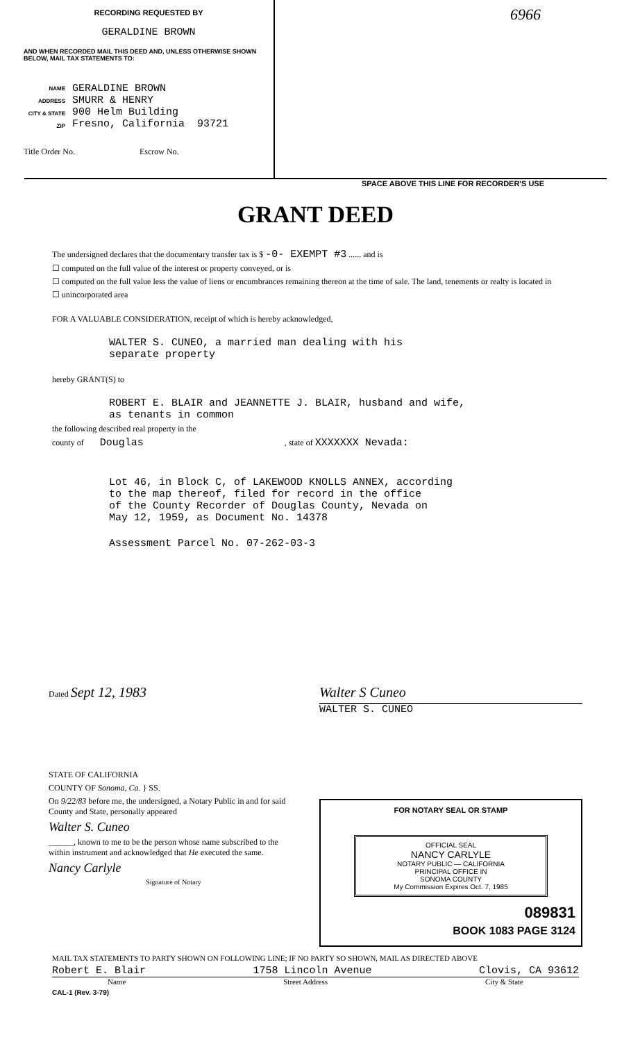RECORDING REQUESTED BY
GERALDINE BROWN
AND WHEN RECORDED MAIL THIS DEED AND, UNLESS OTHERWISE SHOWN BELOW, MAIL TAX STATEMENTS TO:
NAME
ADDRESS
CITY & STATE ZIP
GERALDINE BROWN
SMURR & HENRY
900 Helm Building
Fresno, California 93721
Title Order No. Escrow No.
6966
SPACE ABOVE THIS LINE FOR RECORDER'S USE
GRANT DEED
The undersigned declares that the documentary transfer tax is $ -0- EXEMPT #3 ...... and is
☐ computed on the full value of the interest or property conveyed, or is
☐ computed on the full value less the value of liens or encumbrances remaining thereon at the time of sale. The land, tenements or realty is located in
☐ unincorporated area
FOR A VALUABLE CONSIDERATION, receipt of which is hereby acknowledged,
WALTER S. CUNEO, a married man dealing with his
separate property
hereby GRANT(S) to
ROBERT E. BLAIR and JEANNETTE J. BLAIR, husband and wife,
as tenants in common
the following described real property in the
county of Douglas , state of XXXXXXX Nevada:
Lot 46, in Block C, of LAKEWOOD KNOLLS ANNEX, according
to the map thereof, filed for record in the office
of the County Recorder of Douglas County, Nevada on
May 12, 1959, as Document No. 14378
Assessment Parcel No. 07-262-03-3
Dated Sept 12, 1983
STATE OF CALIFORNIA
COUNTY OF Sonoma, Ca. } SS.
On 9/22/83 before me, the undersigned, a Notary Public in and for said County and State, personally appeared
Walter S. Cuneo
______, known to me to be the person whose name subscribed to the within instrument and acknowledged that He executed the same.
Nancy Carlyle
Signature of Notary
Walter S Cuneo
WALTER S. CUNEO
FOR NOTARY SEAL OR STAMP
OFFICIAL SEAL
NANCY CARLYLE
NOTARY PUBLIC — CALIFORNIA
PRINCIPAL OFFICE IN
SONOMA COUNTY
My Commission Expires Oct. 7, 1985
089831
BOOK 1083 PAGE 3124
MAIL TAX STATEMENTS TO PARTY SHOWN ON FOLLOWING LINE; IF NO PARTY SO SHOWN, MAIL AS DIRECTED ABOVE
Robert E. Blair 1758 Lincoln Avenue Clovis, CA 93612
Name Street Address City & State
CAL-1 (Rev. 3-79)